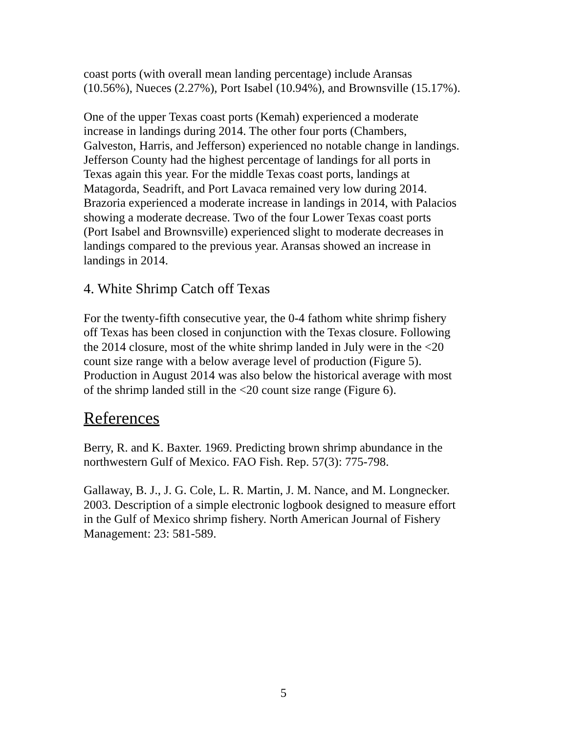coast ports (with overall mean landing percentage) include Aransas (10.56%), Nueces (2.27%), Port Isabel (10.94%), and Brownsville (15.17%).
One of the upper Texas coast ports (Kemah) experienced a moderate increase in landings during 2014. The other four ports (Chambers, Galveston, Harris, and Jefferson) experienced no notable change in landings. Jefferson County had the highest percentage of landings for all ports in Texas again this year. For the middle Texas coast ports, landings at Matagorda, Seadrift, and Port Lavaca remained very low during 2014. Brazoria experienced a moderate increase in landings in 2014, with Palacios showing a moderate decrease. Two of the four Lower Texas coast ports (Port Isabel and Brownsville) experienced slight to moderate decreases in landings compared to the previous year. Aransas showed an increase in landings in 2014.
4. White Shrimp Catch off Texas
For the twenty-fifth consecutive year, the 0-4 fathom white shrimp fishery off Texas has been closed in conjunction with the Texas closure. Following the 2014 closure, most of the white shrimp landed in July were in the <20 count size range with a below average level of production (Figure 5). Production in August 2014 was also below the historical average with most of the shrimp landed still in the <20 count size range (Figure 6).
References
Berry, R. and K. Baxter. 1969. Predicting brown shrimp abundance in the northwestern Gulf of Mexico. FAO Fish. Rep. 57(3): 775-798.
Gallaway, B. J., J. G. Cole, L. R. Martin, J. M. Nance, and M. Longnecker. 2003. Description of a simple electronic logbook designed to measure effort in the Gulf of Mexico shrimp fishery. North American Journal of Fishery Management: 23: 581-589.
5